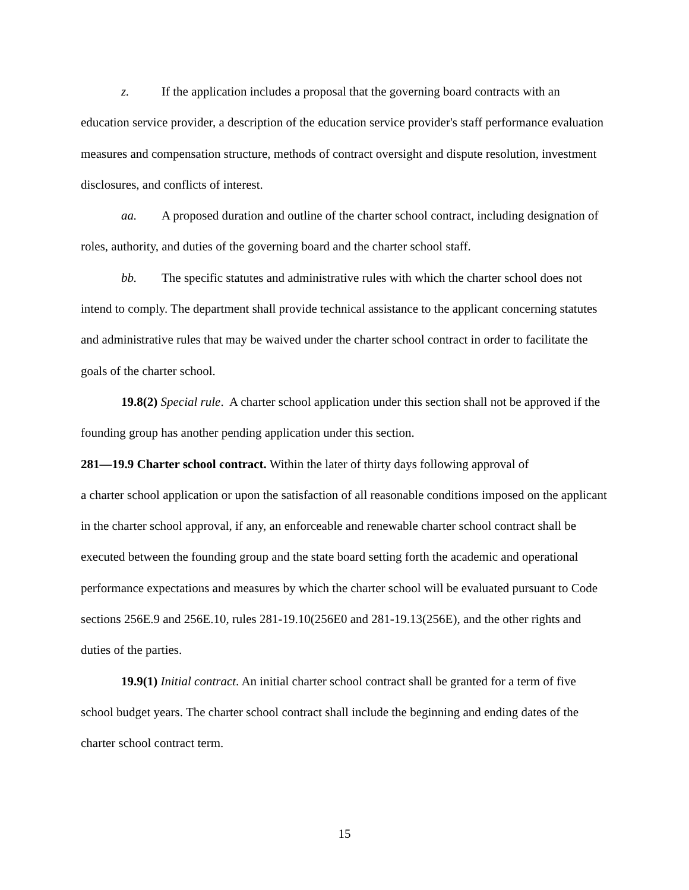z. If the application includes a proposal that the governing board contracts with an education service provider, a description of the education service provider's staff performance evaluation measures and compensation structure, methods of contract oversight and dispute resolution, investment disclosures, and conflicts of interest.
aa. A proposed duration and outline of the charter school contract, including designation of roles, authority, and duties of the governing board and the charter school staff.
bb. The specific statutes and administrative rules with which the charter school does not intend to comply. The department shall provide technical assistance to the applicant concerning statutes and administrative rules that may be waived under the charter school contract in order to facilitate the goals of the charter school.
19.8(2) Special rule. A charter school application under this section shall not be approved if the founding group has another pending application under this section.
281—19.9 Charter school contract. Within the later of thirty days following approval of
a charter school application or upon the satisfaction of all reasonable conditions imposed on the applicant in the charter school approval, if any, an enforceable and renewable charter school contract shall be executed between the founding group and the state board setting forth the academic and operational performance expectations and measures by which the charter school will be evaluated pursuant to Code sections 256E.9 and 256E.10, rules 281-19.10(256E0 and 281-19.13(256E), and the other rights and duties of the parties.
19.9(1) Initial contract. An initial charter school contract shall be granted for a term of five school budget years. The charter school contract shall include the beginning and ending dates of the charter school contract term.
15